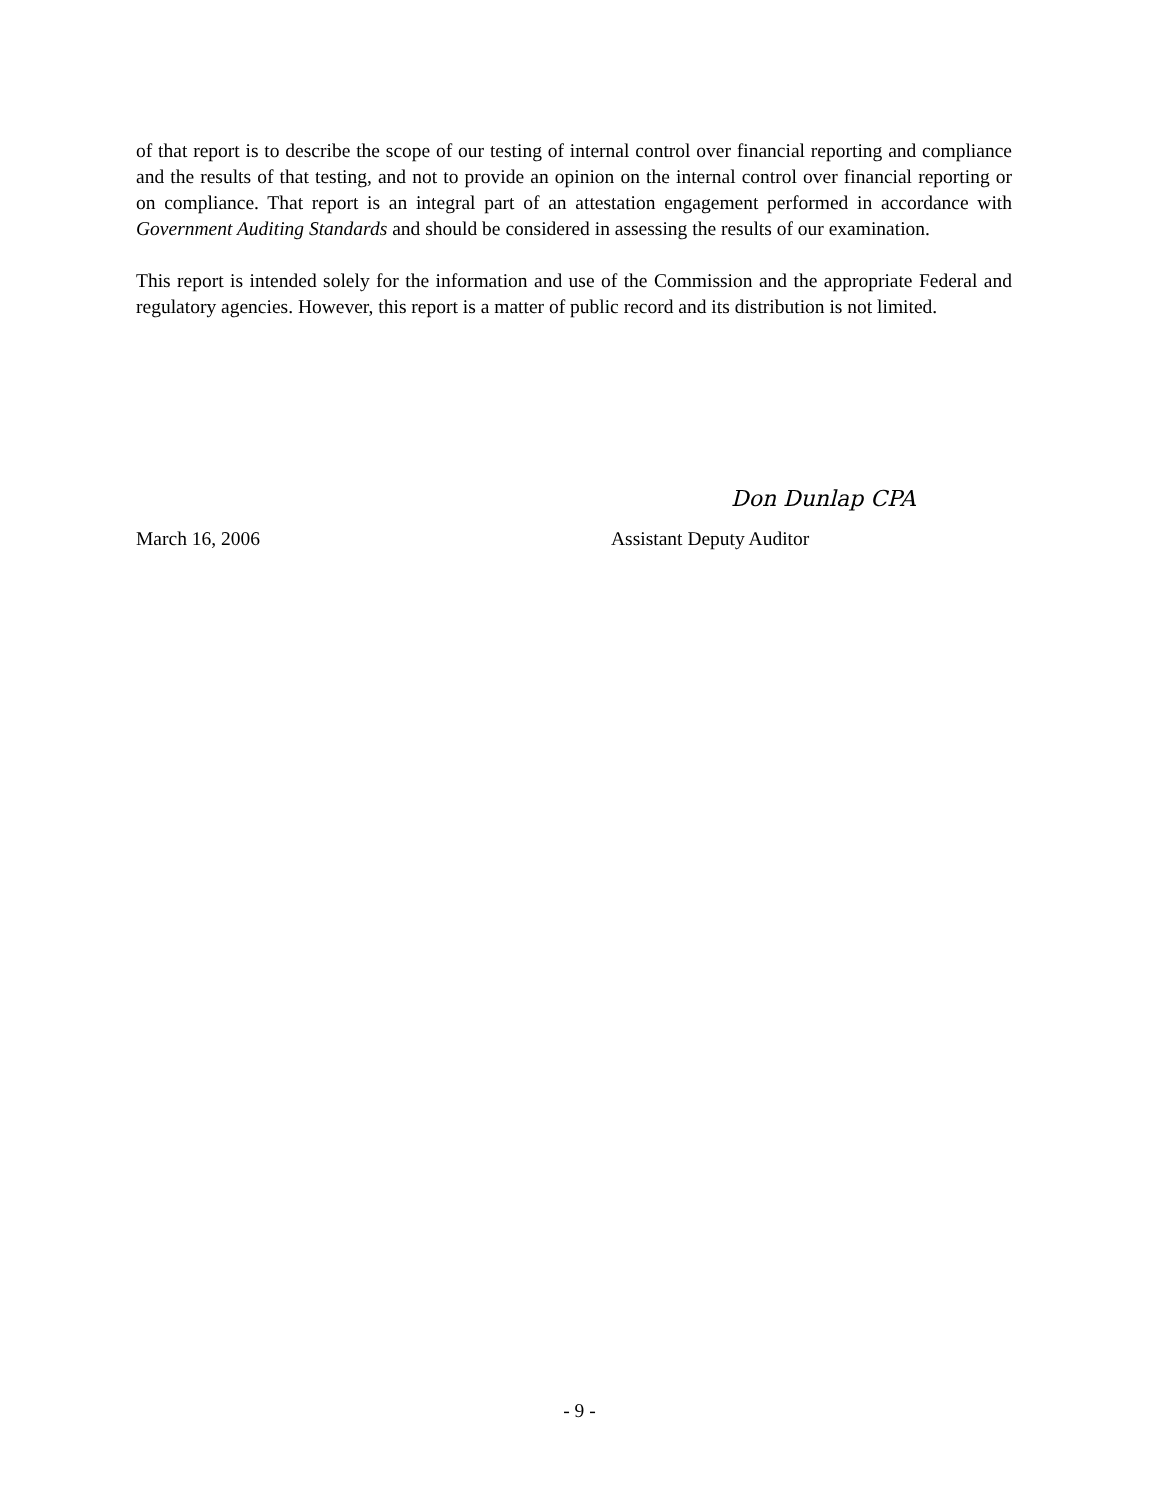of that report is to describe the scope of our testing of internal control over financial reporting and compliance and the results of that testing, and not to provide an opinion on the internal control over financial reporting or on compliance. That report is an integral part of an attestation engagement performed in accordance with Government Auditing Standards and should be considered in assessing the results of our examination.
This report is intended solely for the information and use of the Commission and the appropriate Federal and regulatory agencies. However, this report is a matter of public record and its distribution is not limited.
Don Dunlap CPA
March 16, 2006 Assistant Deputy Auditor
- 9 -